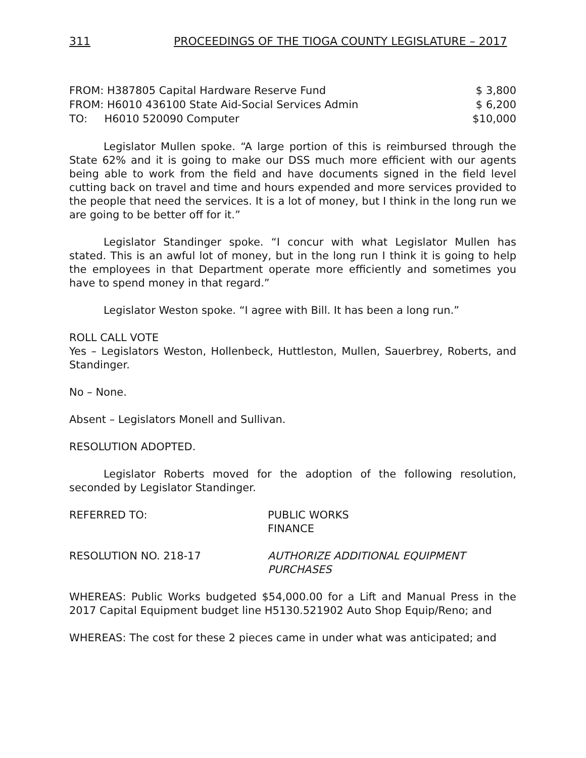311 PROCEEDINGS OF THE TIOGA COUNTY LEGISLATURE – 2017
| FROM: H387805 Capital Hardware Reserve Fund | $ 3,800 |
| FROM: H6010 436100 State Aid-Social Services Admin | $ 6,200 |
| TO: H6010 520090 Computer | $10,000 |
Legislator Mullen spoke. “A large portion of this is reimbursed through the State 62% and it is going to make our DSS much more efficient with our agents being able to work from the field and have documents signed in the field level cutting back on travel and time and hours expended and more services provided to the people that need the services. It is a lot of money, but I think in the long run we are going to be better off for it.”
Legislator Standinger spoke. “I concur with what Legislator Mullen has stated. This is an awful lot of money, but in the long run I think it is going to help the employees in that Department operate more efficiently and sometimes you have to spend money in that regard.”
Legislator Weston spoke. “I agree with Bill. It has been a long run.”
ROLL CALL VOTE
Yes – Legislators Weston, Hollenbeck, Huttleston, Mullen, Sauerbrey, Roberts, and Standinger.
No – None.
Absent – Legislators Monell and Sullivan.
RESOLUTION ADOPTED.
Legislator Roberts moved for the adoption of the following resolution, seconded by Legislator Standinger.
REFERRED TO: PUBLIC WORKS
FINANCE
RESOLUTION NO. 218-17 AUTHORIZE ADDITIONAL EQUIPMENT
PURCHASES
WHEREAS: Public Works budgeted $54,000.00 for a Lift and Manual Press in the 2017 Capital Equipment budget line H5130.521902 Auto Shop Equip/Reno; and
WHEREAS: The cost for these 2 pieces came in under what was anticipated; and